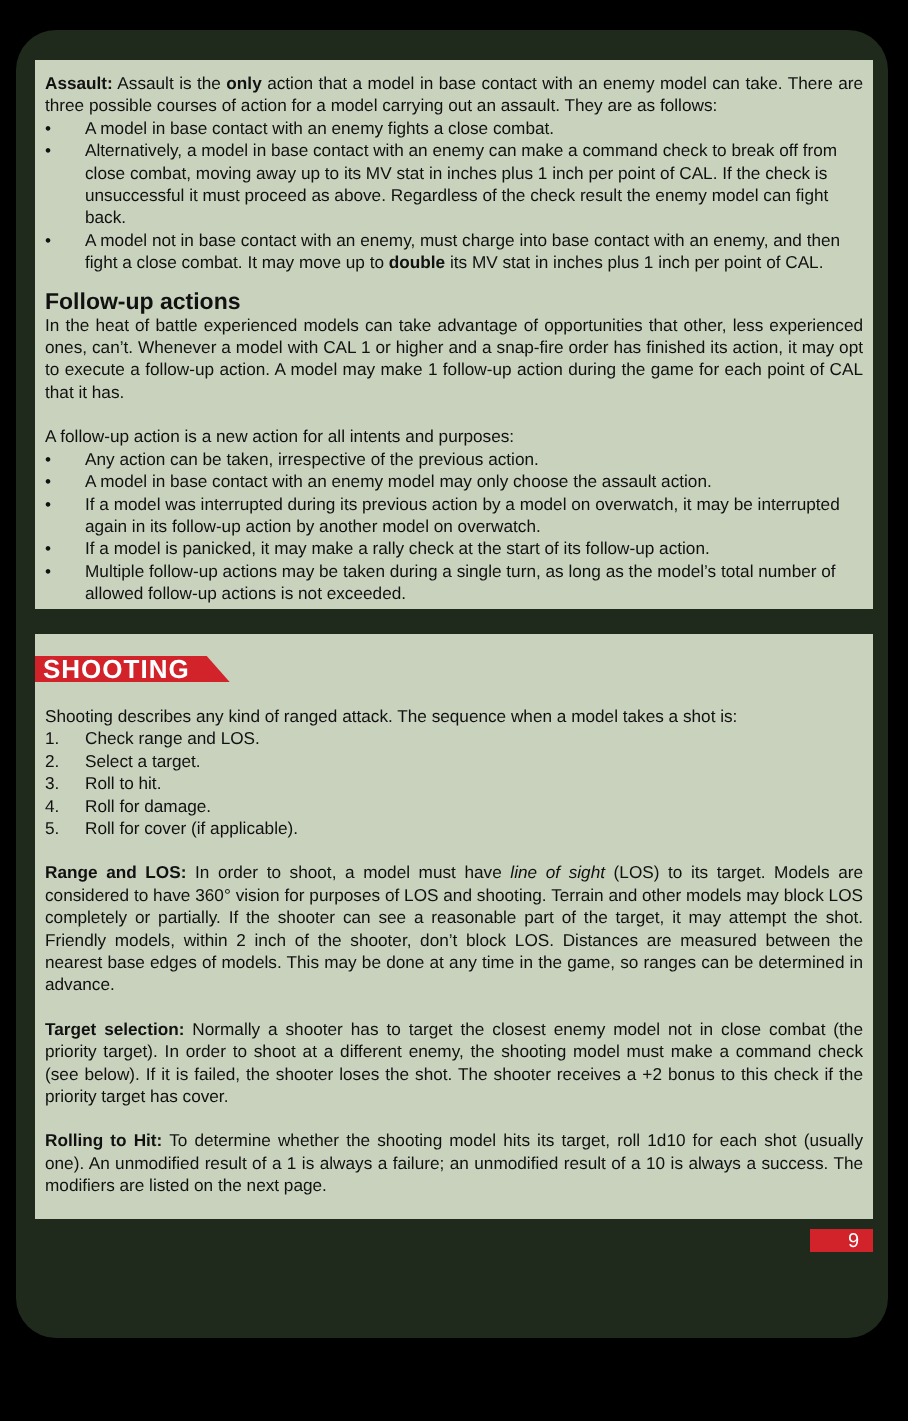Assault: Assault is the only action that a model in base contact with an enemy model can take. There are three possible courses of action for a model carrying out an assault. They are as follows:
• A model in base contact with an enemy fights a close combat.
• Alternatively, a model in base contact with an enemy can make a command check to break off from close combat, moving away up to its MV stat in inches plus 1 inch per point of CAL. If the check is unsuccessful it must proceed as above. Regardless of the check result the enemy model can fight back.
• A model not in base contact with an enemy, must charge into base contact with an enemy, and then fight a close combat. It may move up to double its MV stat in inches plus 1 inch per point of CAL.
Follow-up actions
In the heat of battle experienced models can take advantage of opportunities that other, less experienced ones, can’t. Whenever a model with CAL 1 or higher and a snap-fire order has finished its action, it may opt to execute a follow-up action. A model may make 1 follow-up action during the game for each point of CAL that it has.
A follow-up action is a new action for all intents and purposes:
• Any action can be taken, irrespective of the previous action.
• A model in base contact with an enemy model may only choose the assault action.
• If a model was interrupted during its previous action by a model on overwatch, it may be interrupted again in its follow-up action by another model on overwatch.
• If a model is panicked, it may make a rally check at the start of its follow-up action.
• Multiple follow-up actions may be taken during a single turn, as long as the model’s total number of allowed follow-up actions is not exceeded.
SHOOTING
Shooting describes any kind of ranged attack. The sequence when a model takes a shot is:
1. Check range and LOS.
2. Select a target.
3. Roll to hit.
4. Roll for damage.
5. Roll for cover (if applicable).
Range and LOS: In order to shoot, a model must have line of sight (LOS) to its target. Models are considered to have 360° vision for purposes of LOS and shooting. Terrain and other models may block LOS completely or partially. If the shooter can see a reasonable part of the target, it may attempt the shot. Friendly models, within 2 inch of the shooter, don’t block LOS. Distances are measured between the nearest base edges of models. This may be done at any time in the game, so ranges can be determined in advance.
Target selection: Normally a shooter has to target the closest enemy model not in close combat (the priority target). In order to shoot at a different enemy, the shooting model must make a command check (see below). If it is failed, the shooter loses the shot. The shooter receives a +2 bonus to this check if the priority target has cover.
Rolling to Hit: To determine whether the shooting model hits its target, roll 1d10 for each shot (usually one). An unmodified result of a 1 is always a failure; an unmodified result of a 10 is always a success. The modifiers are listed on the next page.
9